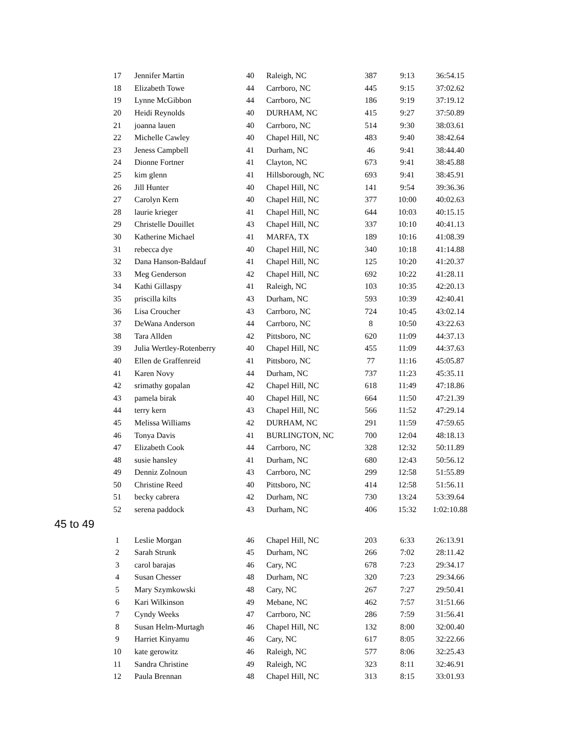| 17 | Jennifer Martin | 40 | Raleigh, NC | 387 | 9:13 | 36:54.15 |
| 18 | Elizabeth Towe | 44 | Carrboro, NC | 445 | 9:15 | 37:02.62 |
| 19 | Lynne McGibbon | 44 | Carrboro, NC | 186 | 9:19 | 37:19.12 |
| 20 | Heidi Reynolds | 40 | DURHAM, NC | 415 | 9:27 | 37:50.89 |
| 21 | joanna lauen | 40 | Carrboro, NC | 514 | 9:30 | 38:03.61 |
| 22 | Michelle Cawley | 40 | Chapel Hill, NC | 483 | 9:40 | 38:42.64 |
| 23 | Jeness Campbell | 41 | Durham, NC | 46 | 9:41 | 38:44.40 |
| 24 | Dionne Fortner | 41 | Clayton, NC | 673 | 9:41 | 38:45.88 |
| 25 | kim glenn | 41 | Hillsborough, NC | 693 | 9:41 | 38:45.91 |
| 26 | Jill Hunter | 40 | Chapel Hill, NC | 141 | 9:54 | 39:36.36 |
| 27 | Carolyn Kern | 40 | Chapel Hill, NC | 377 | 10:00 | 40:02.63 |
| 28 | laurie krieger | 41 | Chapel Hill, NC | 644 | 10:03 | 40:15.15 |
| 29 | Christelle Douillet | 43 | Chapel Hill, NC | 337 | 10:10 | 40:41.13 |
| 30 | Katherine Michael | 41 | MARFA, TX | 189 | 10:16 | 41:08.39 |
| 31 | rebecca dye | 40 | Chapel Hill, NC | 340 | 10:18 | 41:14.88 |
| 32 | Dana Hanson-Baldauf | 41 | Chapel Hill, NC | 125 | 10:20 | 41:20.37 |
| 33 | Meg Genderson | 42 | Chapel Hill, NC | 692 | 10:22 | 41:28.11 |
| 34 | Kathi Gillaspy | 41 | Raleigh, NC | 103 | 10:35 | 42:20.13 |
| 35 | priscilla kilts | 43 | Durham, NC | 593 | 10:39 | 42:40.41 |
| 36 | Lisa Croucher | 43 | Carrboro, NC | 724 | 10:45 | 43:02.14 |
| 37 | DeWana Anderson | 44 | Carrboro, NC | 8 | 10:50 | 43:22.63 |
| 38 | Tara Allden | 42 | Pittsboro, NC | 620 | 11:09 | 44:37.13 |
| 39 | Julia Wertley-Rotenberry | 40 | Chapel Hill, NC | 455 | 11:09 | 44:37.63 |
| 40 | Ellen de Graffenreid | 41 | Pittsboro, NC | 77 | 11:16 | 45:05.87 |
| 41 | Karen Novy | 44 | Durham, NC | 737 | 11:23 | 45:35.11 |
| 42 | srimathy gopalan | 42 | Chapel Hill, NC | 618 | 11:49 | 47:18.86 |
| 43 | pamela birak | 40 | Chapel Hill, NC | 664 | 11:50 | 47:21.39 |
| 44 | terry kern | 43 | Chapel Hill, NC | 566 | 11:52 | 47:29.14 |
| 45 | Melissa Williams | 42 | DURHAM, NC | 291 | 11:59 | 47:59.65 |
| 46 | Tonya Davis | 41 | BURLINGTON, NC | 700 | 12:04 | 48:18.13 |
| 47 | Elizabeth Cook | 44 | Carrboro, NC | 328 | 12:32 | 50:11.89 |
| 48 | susie hansley | 41 | Durham, NC | 680 | 12:43 | 50:56.12 |
| 49 | Denniz Zolnoun | 43 | Carrboro, NC | 299 | 12:58 | 51:55.89 |
| 50 | Christine Reed | 40 | Pittsboro, NC | 414 | 12:58 | 51:56.11 |
| 51 | becky cabrera | 42 | Durham, NC | 730 | 13:24 | 53:39.64 |
| 52 | serena paddock | 43 | Durham, NC | 406 | 15:32 | 1:02:10.88 |
45 to 49
| 1 | Leslie Morgan | 46 | Chapel Hill, NC | 203 | 6:33 | 26:13.91 |
| 2 | Sarah Strunk | 45 | Durham, NC | 266 | 7:02 | 28:11.42 |
| 3 | carol barajas | 46 | Cary, NC | 678 | 7:23 | 29:34.17 |
| 4 | Susan Chesser | 48 | Durham, NC | 320 | 7:23 | 29:34.66 |
| 5 | Mary Szymkowski | 48 | Cary, NC | 267 | 7:27 | 29:50.41 |
| 6 | Kari Wilkinson | 49 | Mebane, NC | 462 | 7:57 | 31:51.66 |
| 7 | Cyndy Weeks | 47 | Carrboro, NC | 286 | 7:59 | 31:56.41 |
| 8 | Susan Helm-Murtagh | 46 | Chapel Hill, NC | 132 | 8:00 | 32:00.40 |
| 9 | Harriet Kinyamu | 46 | Cary, NC | 617 | 8:05 | 32:22.66 |
| 10 | kate gerowitz | 46 | Raleigh, NC | 577 | 8:06 | 32:25.43 |
| 11 | Sandra Christine | 49 | Raleigh, NC | 323 | 8:11 | 32:46.91 |
| 12 | Paula Brennan | 48 | Chapel Hill, NC | 313 | 8:15 | 33:01.93 |